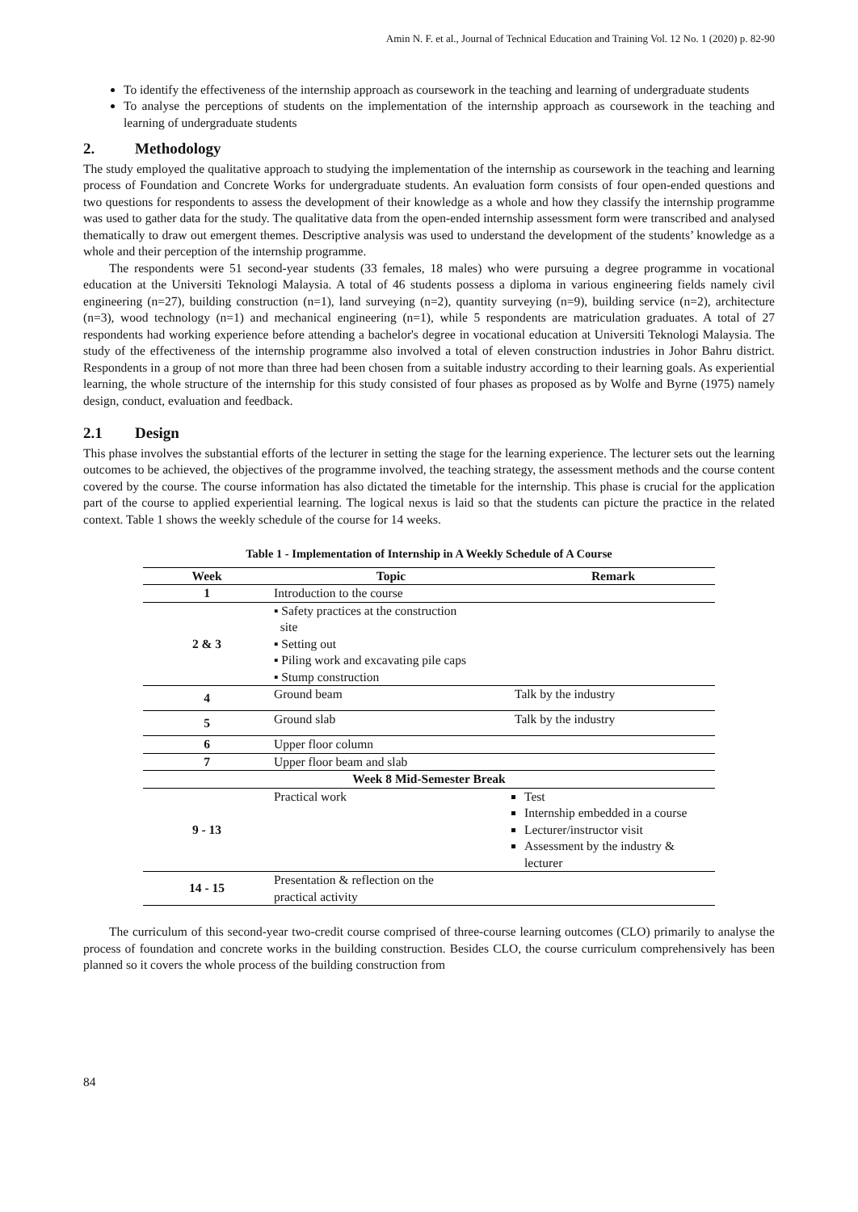Amin N. F. et al., Journal of Technical Education and Training Vol. 12 No. 1 (2020) p. 82-90
To identify the effectiveness of the internship approach as coursework in the teaching and learning of undergraduate students
To analyse the perceptions of students on the implementation of the internship approach as coursework in the teaching and learning of undergraduate students
2. Methodology
The study employed the qualitative approach to studying the implementation of the internship as coursework in the teaching and learning process of Foundation and Concrete Works for undergraduate students. An evaluation form consists of four open-ended questions and two questions for respondents to assess the development of their knowledge as a whole and how they classify the internship programme was used to gather data for the study. The qualitative data from the open-ended internship assessment form were transcribed and analysed thematically to draw out emergent themes. Descriptive analysis was used to understand the development of the students’ knowledge as a whole and their perception of the internship programme.
The respondents were 51 second-year students (33 females, 18 males) who were pursuing a degree programme in vocational education at the Universiti Teknologi Malaysia. A total of 46 students possess a diploma in various engineering fields namely civil engineering (n=27), building construction (n=1), land surveying (n=2), quantity surveying (n=9), building service (n=2), architecture (n=3), wood technology (n=1) and mechanical engineering (n=1), while 5 respondents are matriculation graduates. A total of 27 respondents had working experience before attending a bachelor's degree in vocational education at Universiti Teknologi Malaysia. The study of the effectiveness of the internship programme also involved a total of eleven construction industries in Johor Bahru district. Respondents in a group of not more than three had been chosen from a suitable industry according to their learning goals. As experiential learning, the whole structure of the internship for this study consisted of four phases as proposed as by Wolfe and Byrne (1975) namely design, conduct, evaluation and feedback.
2.1 Design
This phase involves the substantial efforts of the lecturer in setting the stage for the learning experience. The lecturer sets out the learning outcomes to be achieved, the objectives of the programme involved, the teaching strategy, the assessment methods and the course content covered by the course. The course information has also dictated the timetable for the internship. This phase is crucial for the application part of the course to applied experiential learning. The logical nexus is laid so that the students can picture the practice in the related context. Table 1 shows the weekly schedule of the course for 14 weeks.
Table 1 - Implementation of Internship in A Weekly Schedule of A Course
| Week | Topic | Remark |
| --- | --- | --- |
| 1 | Introduction to the course | |
| 2 & 3 | ▪ Safety practices at the construction site ▪ Setting out ▪ Piling work and excavating pile caps ▪ Stump construction | |
| 4 | Ground beam | Talk by the industry |
| 5 | Ground slab | Talk by the industry |
| 6 | Upper floor column | |
| 7 | Upper floor beam and slab | |
| Week 8 Mid-Semester Break | | |
| 9 - 13 | Practical work | Test Internship embedded in a course Lecturer/instructor visit Assessment by the industry & lecturer |
| 14 - 15 | Presentation & reflection on the practical activity | |
The curriculum of this second-year two-credit course comprised of three-course learning outcomes (CLO) primarily to analyse the process of foundation and concrete works in the building construction. Besides CLO, the course curriculum comprehensively has been planned so it covers the whole process of the building construction from
84